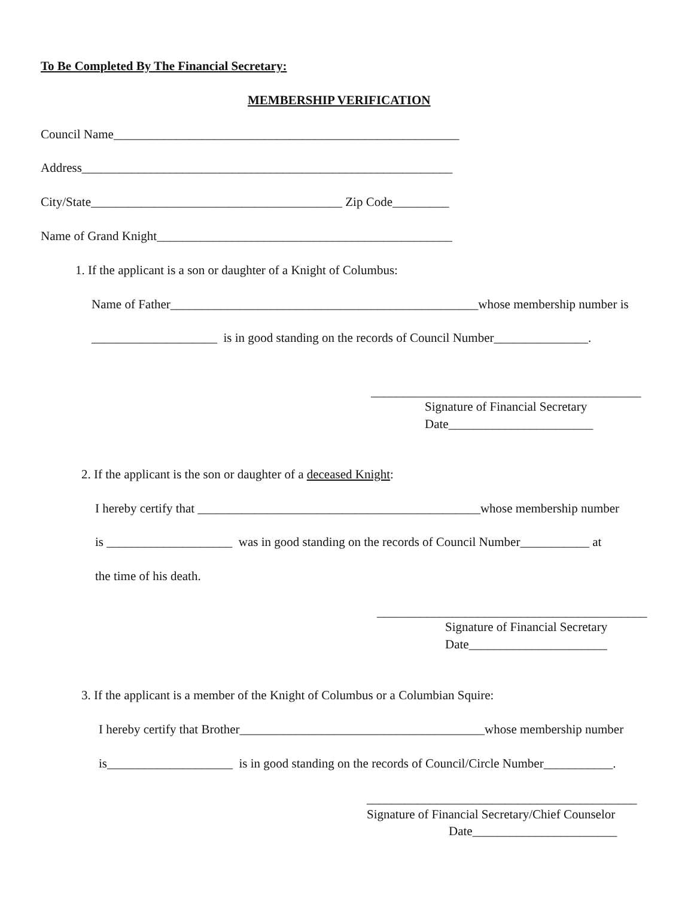To Be Completed By The Financial Secretary:
MEMBERSHIP VERIFICATION
Council Name_______________________________________________________
Address___________________________________________________________
City/State________________________________________ Zip Code_________
Name of Grand Knight_______________________________________________
1. If the applicant is a son or daughter of a Knight of Columbus:
Name of Father_________________________________________________whose membership number is
____________________ is in good standing on the records of Council Number_______________.
___________________________________________
Signature of Financial Secretary
Date_______________________
2. If the applicant is the son or daughter of a deceased Knight:
I hereby certify that _____________________________________________whose membership number
is ____________________ was in good standing on the records of Council Number___________ at
the time of his death.
___________________________________________
Signature of Financial Secretary
Date______________________
3. If the applicant is a member of the Knight of Columbus or a Columbian Squire:
I hereby certify that Brother_______________________________________whose membership number
is____________________ is in good standing on the records of Council/Circle Number___________.
___________________________________________
Signature of Financial Secretary/Chief Counselor
Date_______________________